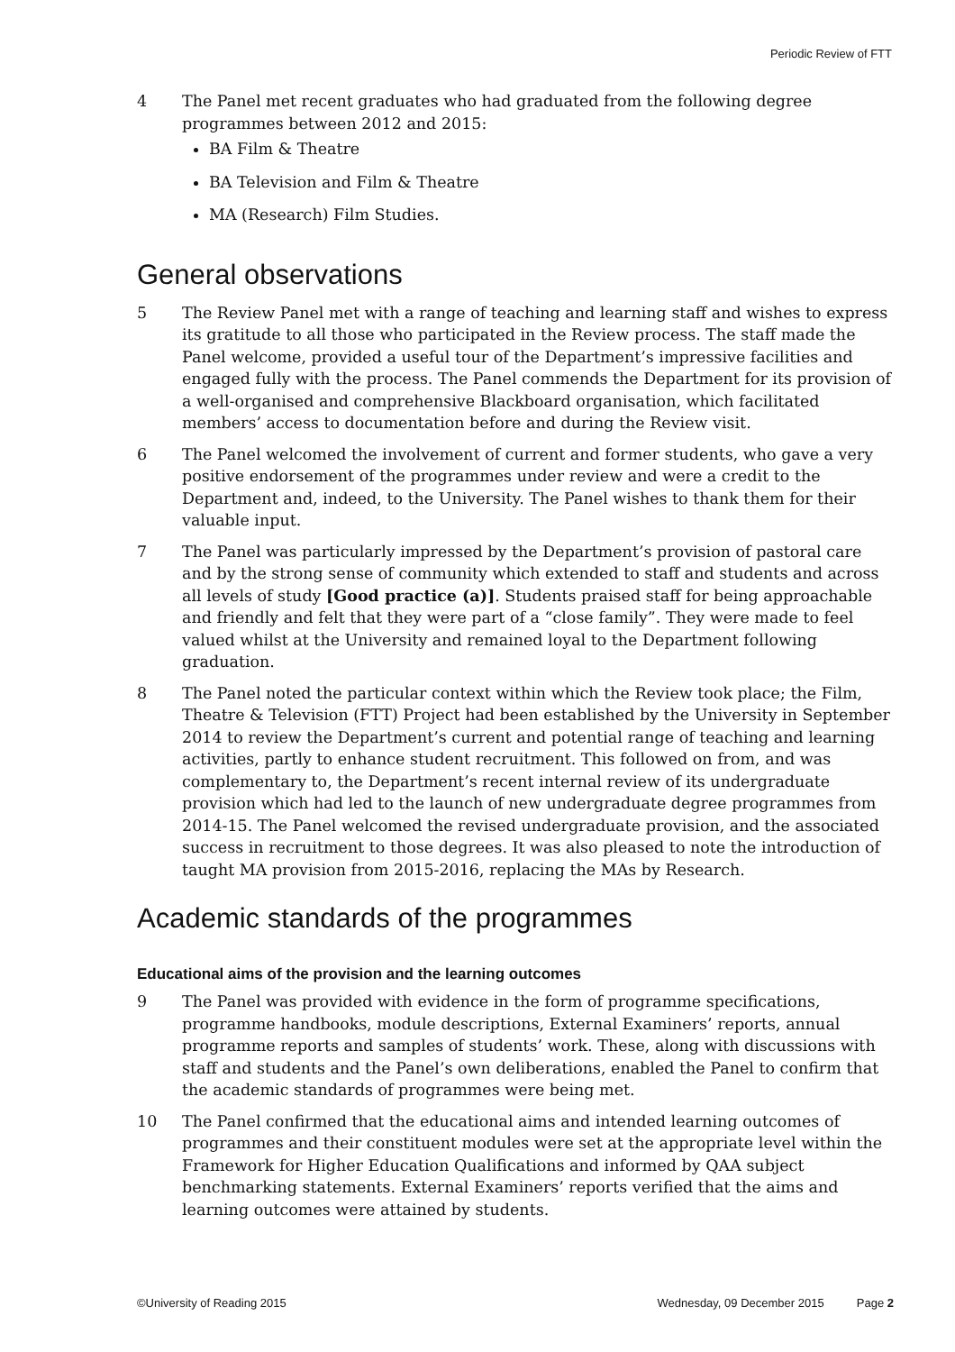Periodic Review of FTT
4 The Panel met recent graduates who had graduated from the following degree programmes between 2012 and 2015:
BA Film & Theatre
BA Television and Film & Theatre
MA (Research) Film Studies.
General observations
5 The Review Panel met with a range of teaching and learning staff and wishes to express its gratitude to all those who participated in the Review process. The staff made the Panel welcome, provided a useful tour of the Department’s impressive facilities and engaged fully with the process. The Panel commends the Department for its provision of a well-organised and comprehensive Blackboard organisation, which facilitated members’ access to documentation before and during the Review visit.
6 The Panel welcomed the involvement of current and former students, who gave a very positive endorsement of the programmes under review and were a credit to the Department and, indeed, to the University. The Panel wishes to thank them for their valuable input.
7 The Panel was particularly impressed by the Department’s provision of pastoral care and by the strong sense of community which extended to staff and students and across all levels of study [Good practice (a)]. Students praised staff for being approachable and friendly and felt that they were part of a “close family”. They were made to feel valued whilst at the University and remained loyal to the Department following graduation.
8 The Panel noted the particular context within which the Review took place; the Film, Theatre & Television (FTT) Project had been established by the University in September 2014 to review the Department’s current and potential range of teaching and learning activities, partly to enhance student recruitment. This followed on from, and was complementary to, the Department’s recent internal review of its undergraduate provision which had led to the launch of new undergraduate degree programmes from 2014-15. The Panel welcomed the revised undergraduate provision, and the associated success in recruitment to those degrees. It was also pleased to note the introduction of taught MA provision from 2015-2016, replacing the MAs by Research.
Academic standards of the programmes
Educational aims of the provision and the learning outcomes
9 The Panel was provided with evidence in the form of programme specifications, programme handbooks, module descriptions, External Examiners’ reports, annual programme reports and samples of students’ work. These, along with discussions with staff and students and the Panel’s own deliberations, enabled the Panel to confirm that the academic standards of programmes were being met.
10 The Panel confirmed that the educational aims and intended learning outcomes of programmes and their constituent modules were set at the appropriate level within the Framework for Higher Education Qualifications and informed by QAA subject benchmarking statements. External Examiners’ reports verified that the aims and learning outcomes were attained by students.
©University of Reading 2015 Wednesday, 09 December 2015 Page 2